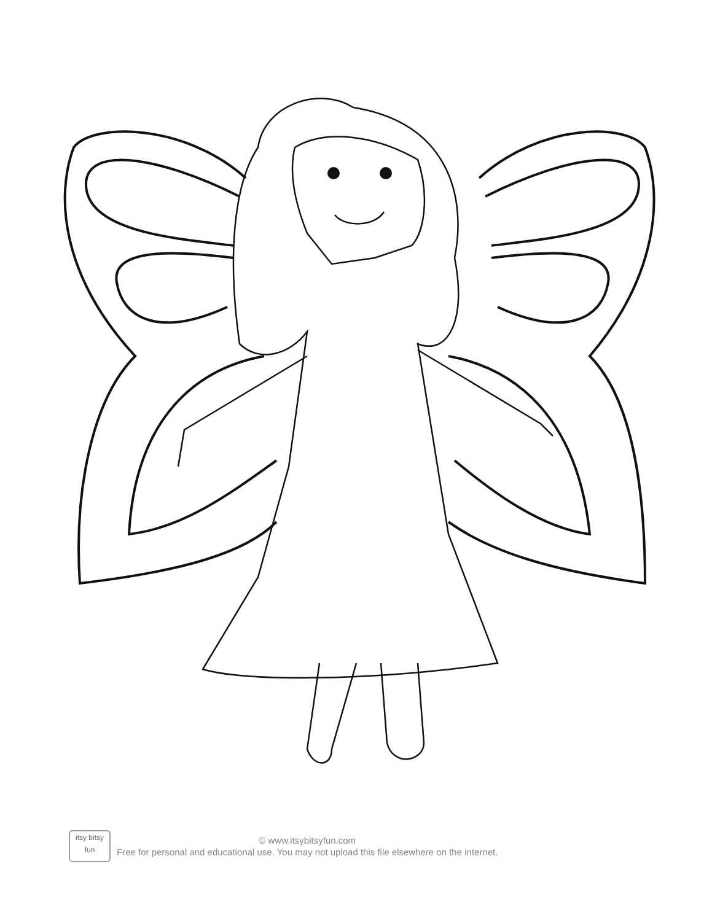itsy bitsy
fun
© www.itsybitsyfun.com
Free for personal and educational use. You may not upload this file elsewhere on the internet.